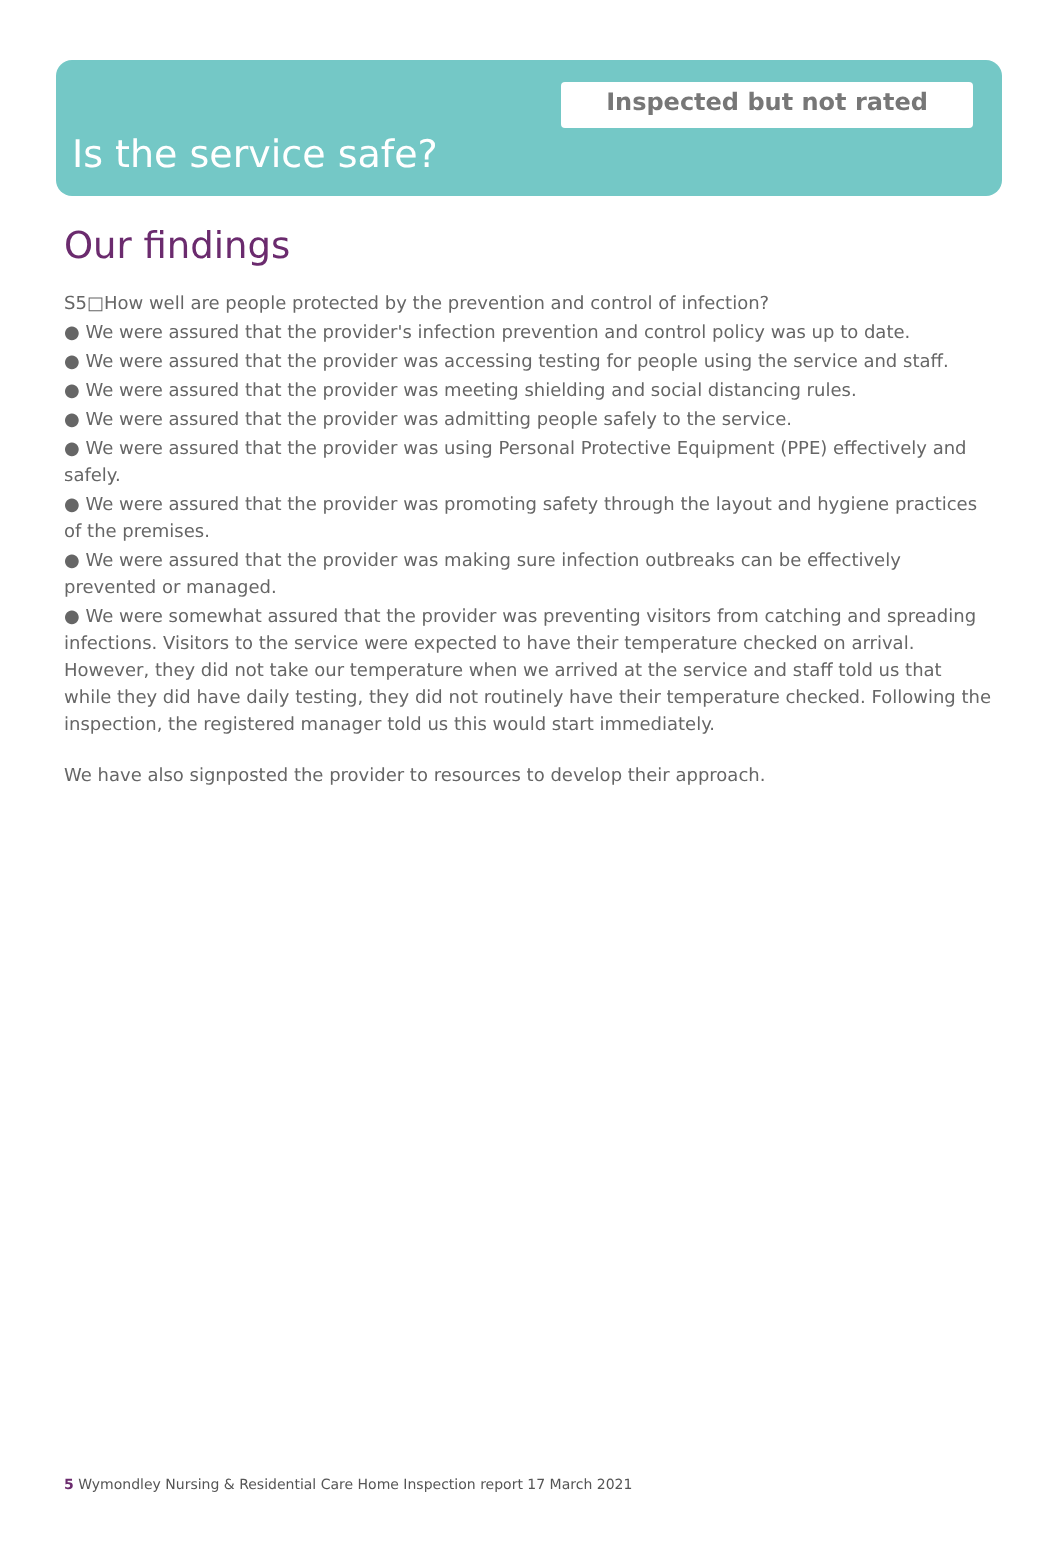Inspected but not rated
Is the service safe?
Our findings
S5□How well are people protected by the prevention and control of infection?
● We were assured that the provider's infection prevention and control policy was up to date.
● We were assured that the provider was accessing testing for people using the service and staff.
● We were assured that the provider was meeting shielding and social distancing rules.
● We were assured that the provider was admitting people safely to the service.
● We were assured that the provider was using Personal Protective Equipment (PPE) effectively and safely.
● We were assured that the provider was promoting safety through the layout and hygiene practices of the premises.
● We were assured that the provider was making sure infection outbreaks can be effectively prevented or managed.
● We were somewhat assured that the provider was preventing visitors from catching and spreading infections. Visitors to the service were expected to have their temperature checked on arrival. However, they did not take our temperature when we arrived at the service and staff told us that while they did have daily testing, they did not routinely have their temperature checked. Following the inspection, the registered manager told us this would start immediately.
We have also signposted the provider to resources to develop their approach.
5 Wymondley Nursing & Residential Care Home Inspection report 17 March 2021